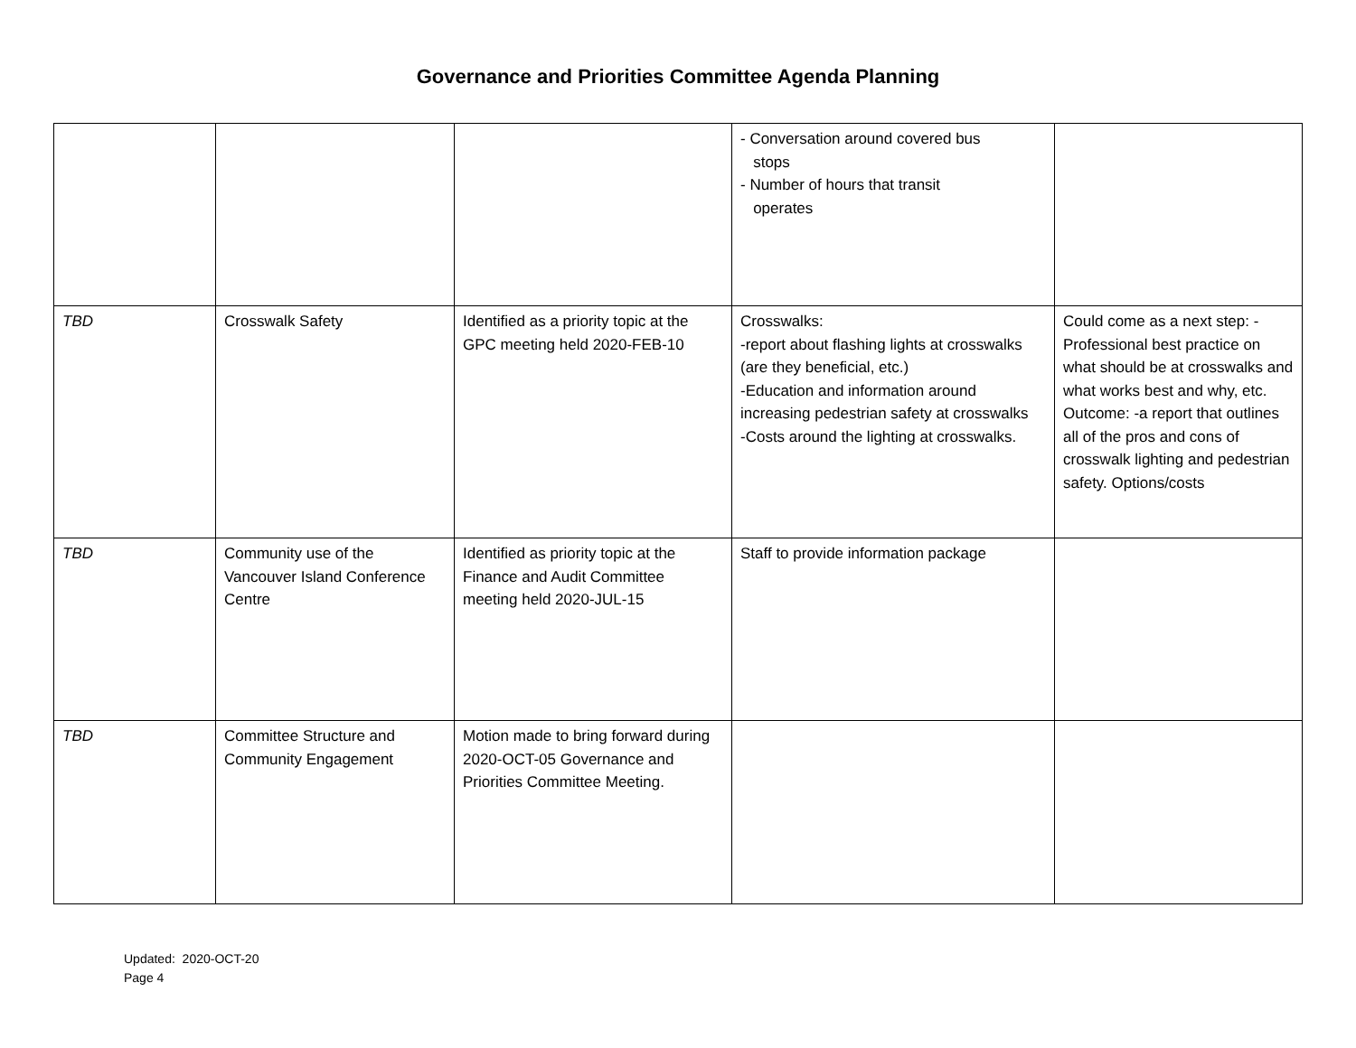Governance and Priorities Committee Agenda Planning
| | | | - Conversation around covered bus stops - Number of hours that transit operates | |
| TBD | Crosswalk Safety | Identified as a priority topic at the GPC meeting held 2020-FEB-10 | Crosswalks: -report about flashing lights at crosswalks (are they beneficial, etc.) -Education and information around increasing pedestrian safety at crosswalks -Costs around the lighting at crosswalks. | Could come as a next step: -Professional best practice on what should be at crosswalks and what works best and why, etc. Outcome: -a report that outlines all of the pros and cons of crosswalk lighting and pedestrian safety. Options/costs |
| TBD | Community use of the Vancouver Island Conference Centre | Identified as priority topic at the Finance and Audit Committee meeting held 2020-JUL-15 | Staff to provide information package | |
| TBD | Committee Structure and Community Engagement | Motion made to bring forward during 2020-OCT-05 Governance and Priorities Committee Meeting. | | |
Updated: 2020-OCT-20
Page 4